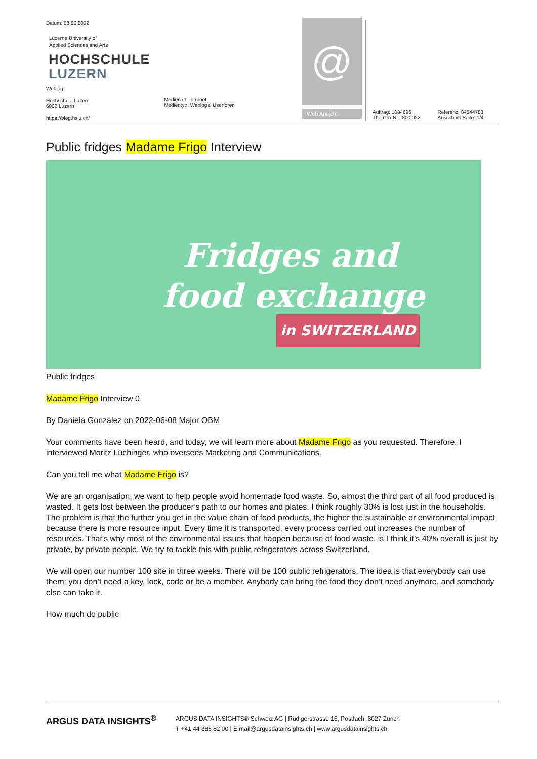Datum: 08.06.2022
Lucerne University of
Applied Sciences and Arts
HOCHSCHULE
LUZERN
Weblog
Hochschule Luzern
6002 Luzern
https://blog.hslu.ch/
Medienart: Internet
Medientyp: Weblogs, Userforen
@
Web Ansicht
Auftrag: 1084696
Themen-Nr.: 800.022
Referenz: 84544783
Ausschnitt Seite: 1/4
Public fridges Madame Frigo Interview
Fridges and
food exchange
in SWITZERLAND
Public fridges
Madame Frigo Interview 0
By Daniela González on 2022-06-08 Major OBM
Your comments have been heard, and today, we will learn more about Madame Frigo as you requested. Therefore, I interviewed Moritz Lüchinger, who oversees Marketing and Communications.
Can you tell me what Madame Frigo is?
We are an organisation; we want to help people avoid homemade food waste. So, almost the third part of all food produced is wasted. It gets lost between the producer’s path to our homes and plates. I think roughly 30% is lost just in the households. The problem is that the further you get in the value chain of food products, the higher the sustainable or environmental impact because there is more resource input. Every time it is transported, every process carried out increases the number of resources. That’s why most of the environmental issues that happen because of food waste, is I think it’s 40% overall is just by private, by private people. We try to tackle this with public refrigerators across Switzerland.
We will open our number 100 site in three weeks. There will be 100 public refrigerators. The idea is that everybody can use them; you don’t need a key, lock, code or be a member. Anybody can bring the food they don’t need anymore, and somebody else can take it.
How much do public
ARGUS DATA INSIGHTS<sup>®</sup>
ARGUS DATA INSIGHTS® Schweiz AG | Rüdigerstrasse 15, Postfach, 8027 Zürich
T +41 44 388 82 00 | E mail@argusdatainsights.ch | www.argusdatainsights.ch